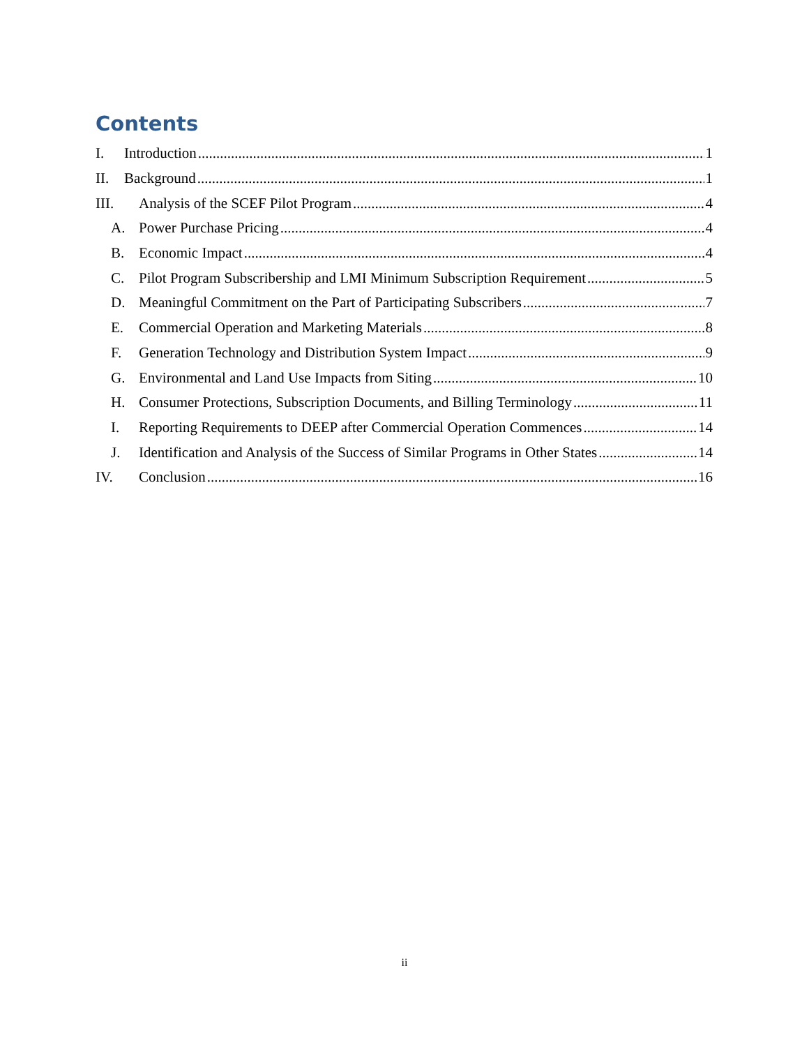Contents
I. Introduction 1
II. Background 1
III. Analysis of the SCEF Pilot Program 4
A. Power Purchase Pricing 4
B. Economic Impact 4
C. Pilot Program Subscribership and LMI Minimum Subscription Requirement 5
D. Meaningful Commitment on the Part of Participating Subscribers 7
E. Commercial Operation and Marketing Materials 8
F. Generation Technology and Distribution System Impact 9
G. Environmental and Land Use Impacts from Siting 10
H. Consumer Protections, Subscription Documents, and Billing Terminology 11
I. Reporting Requirements to DEEP after Commercial Operation Commences 14
J. Identification and Analysis of the Success of Similar Programs in Other States 14
IV. Conclusion 16
ii